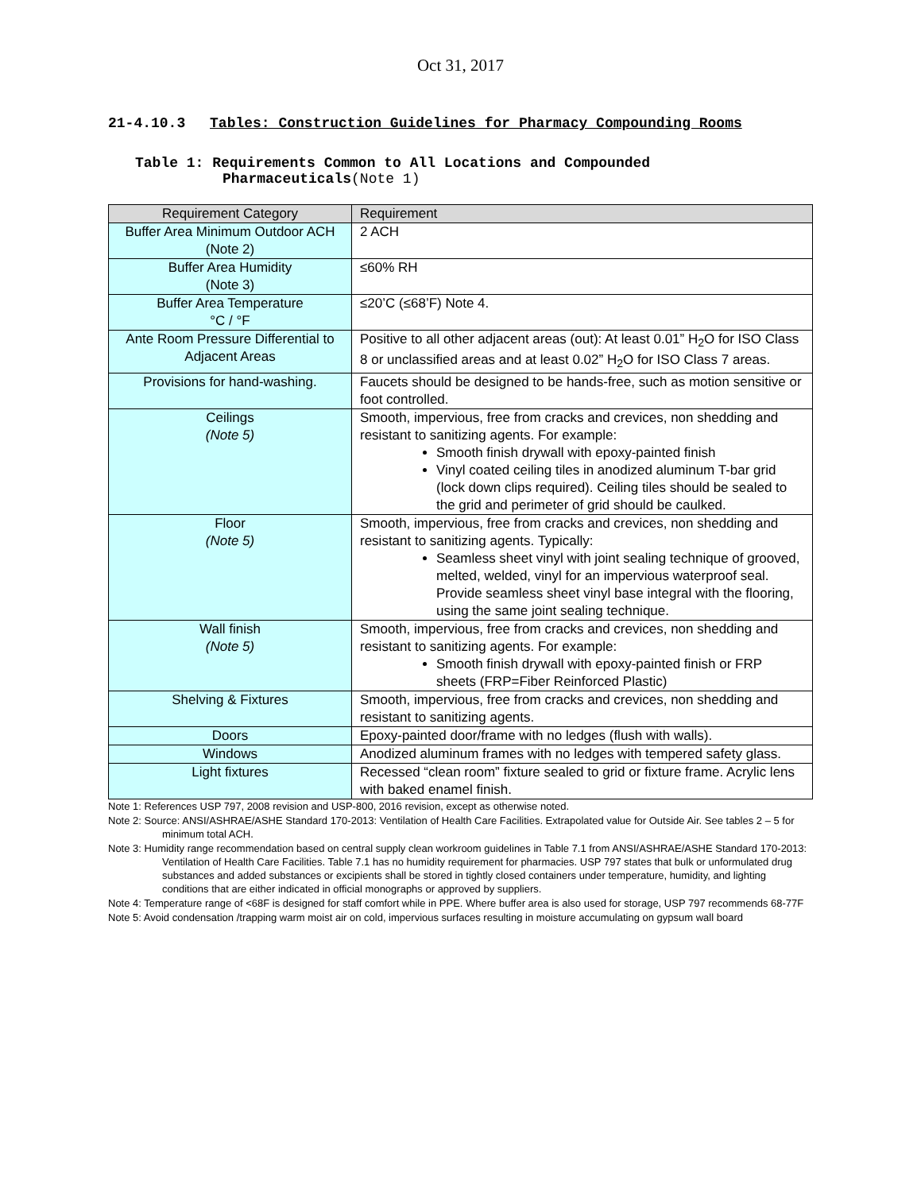Oct 31, 2017
21-4.10.3 Tables: Construction Guidelines for Pharmacy Compounding Rooms
Table 1: Requirements Common to All Locations and Compounded
Pharmaceuticals(Note 1)
| Requirement Category | Requirement |
| --- | --- |
| Buffer Area Minimum Outdoor ACH (Note 2) | 2 ACH |
| Buffer Area Humidity (Note 3) | ≤60% RH |
| Buffer Area Temperature °C / °F | ≤20’C (≤68’F) Note 4. |
| Ante Room Pressure Differential to Adjacent Areas | Positive to all other adjacent areas (out): At least 0.01” H<sub>2</sub>O for ISO Class 8 or unclassified areas and at least 0.02” H<sub>2</sub>O for ISO Class 7 areas. |
| Provisions for hand-washing. | Faucets should be designed to be hands-free, such as motion sensitive or foot controlled. |
| Ceilings (Note 5) | Smooth, impervious, free from cracks and crevices, non shedding and resistant to sanitizing agents. For example: Smooth finish drywall with epoxy-painted finish Vinyl coated ceiling tiles in anodized aluminum T-bar grid (lock down clips required). Ceiling tiles should be sealed to the grid and perimeter of grid should be caulked. |
| Floor (Note 5) | Smooth, impervious, free from cracks and crevices, non shedding and resistant to sanitizing agents. Typically: Seamless sheet vinyl with joint sealing technique of grooved, melted, welded, vinyl for an impervious waterproof seal. Provide seamless sheet vinyl base integral with the flooring, using the same joint sealing technique. |
| Wall finish (Note 5) | Smooth, impervious, free from cracks and crevices, non shedding and resistant to sanitizing agents. For example: Smooth finish drywall with epoxy-painted finish or FRP sheets (FRP=Fiber Reinforced Plastic) |
| Shelving & Fixtures | Smooth, impervious, free from cracks and crevices, non shedding and resistant to sanitizing agents. |
| Doors | Epoxy-painted door/frame with no ledges (flush with walls). |
| Windows | Anodized aluminum frames with no ledges with tempered safety glass. |
| Light fixtures | Recessed “clean room” fixture sealed to grid or fixture frame. Acrylic lens with baked enamel finish. |
Note 1: References USP 797, 2008 revision and USP-800, 2016 revision, except as otherwise noted.
Note 2: Source: ANSI/ASHRAE/ASHE Standard 170-2013: Ventilation of Health Care Facilities. Extrapolated value for Outside Air. See tables 2 – 5 for minimum total ACH.
Note 3: Humidity range recommendation based on central supply clean workroom guidelines in Table 7.1 from ANSI/ASHRAE/ASHE Standard 170-2013: Ventilation of Health Care Facilities. Table 7.1 has no humidity requirement for pharmacies. USP 797 states that bulk or unformulated drug substances and added substances or excipients shall be stored in tightly closed containers under temperature, humidity, and lighting conditions that are either indicated in official monographs or approved by suppliers.
Note 4: Temperature range of <68F is designed for staff comfort while in PPE. Where buffer area is also used for storage, USP 797 recommends 68-77F
Note 5: Avoid condensation /trapping warm moist air on cold, impervious surfaces resulting in moisture accumulating on gypsum wall board